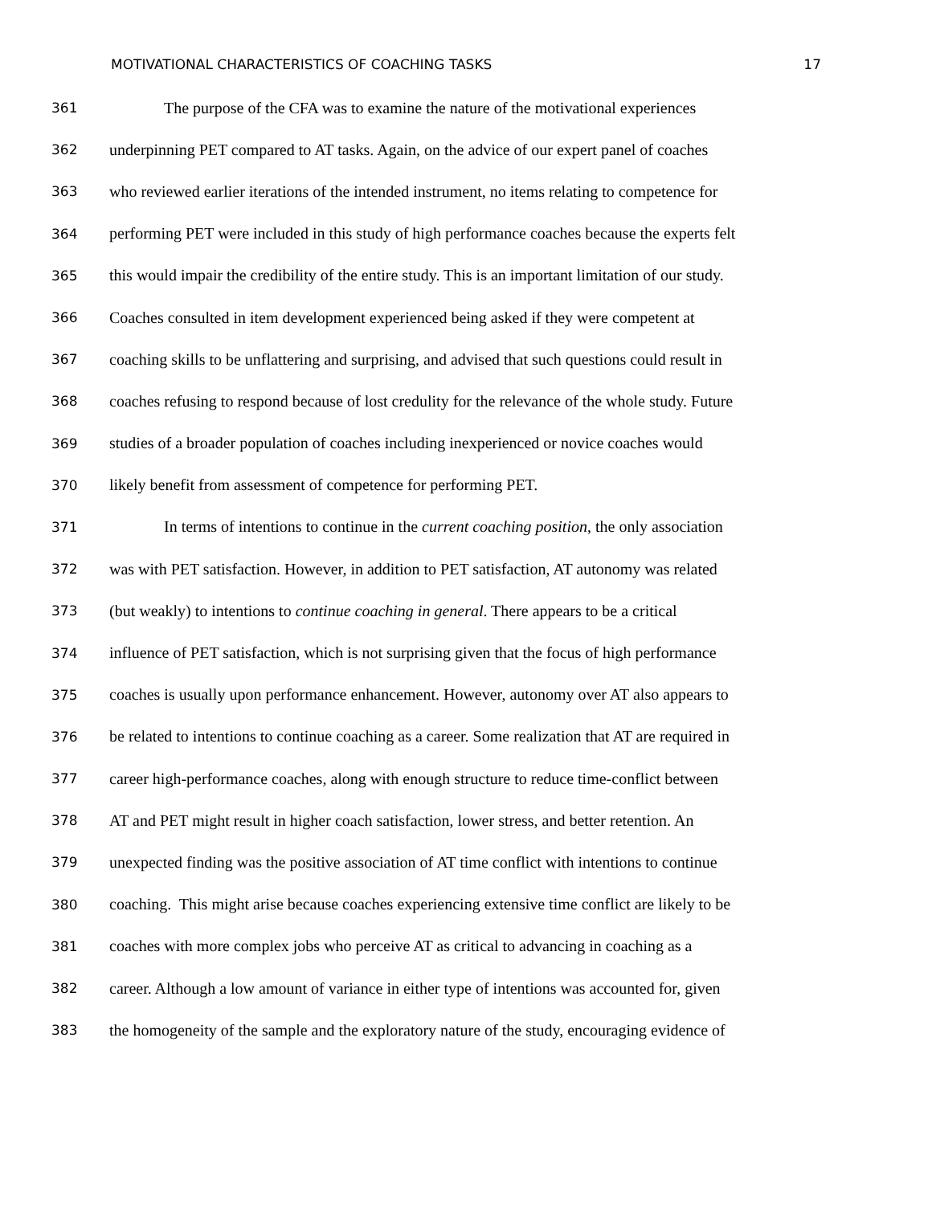MOTIVATIONAL CHARACTERISTICS OF COACHING TASKS 17
361 The purpose of the CFA was to examine the nature of the motivational experiences
362 underpinning PET compared to AT tasks. Again, on the advice of our expert panel of coaches
363 who reviewed earlier iterations of the intended instrument, no items relating to competence for
364 performing PET were included in this study of high performance coaches because the experts felt
365 this would impair the credibility of the entire study. This is an important limitation of our study.
366 Coaches consulted in item development experienced being asked if they were competent at
367 coaching skills to be unflattering and surprising, and advised that such questions could result in
368 coaches refusing to respond because of lost credulity for the relevance of the whole study. Future
369 studies of a broader population of coaches including inexperienced or novice coaches would
370 likely benefit from assessment of competence for performing PET.
371 In terms of intentions to continue in the current coaching position, the only association
372 was with PET satisfaction. However, in addition to PET satisfaction, AT autonomy was related
373 (but weakly) to intentions to continue coaching in general. There appears to be a critical
374 influence of PET satisfaction, which is not surprising given that the focus of high performance
375 coaches is usually upon performance enhancement. However, autonomy over AT also appears to
376 be related to intentions to continue coaching as a career. Some realization that AT are required in
377 career high-performance coaches, along with enough structure to reduce time-conflict between
378 AT and PET might result in higher coach satisfaction, lower stress, and better retention. An
379 unexpected finding was the positive association of AT time conflict with intentions to continue
380 coaching. This might arise because coaches experiencing extensive time conflict are likely to be
381 coaches with more complex jobs who perceive AT as critical to advancing in coaching as a
382 career. Although a low amount of variance in either type of intentions was accounted for, given
383 the homogeneity of the sample and the exploratory nature of the study, encouraging evidence of